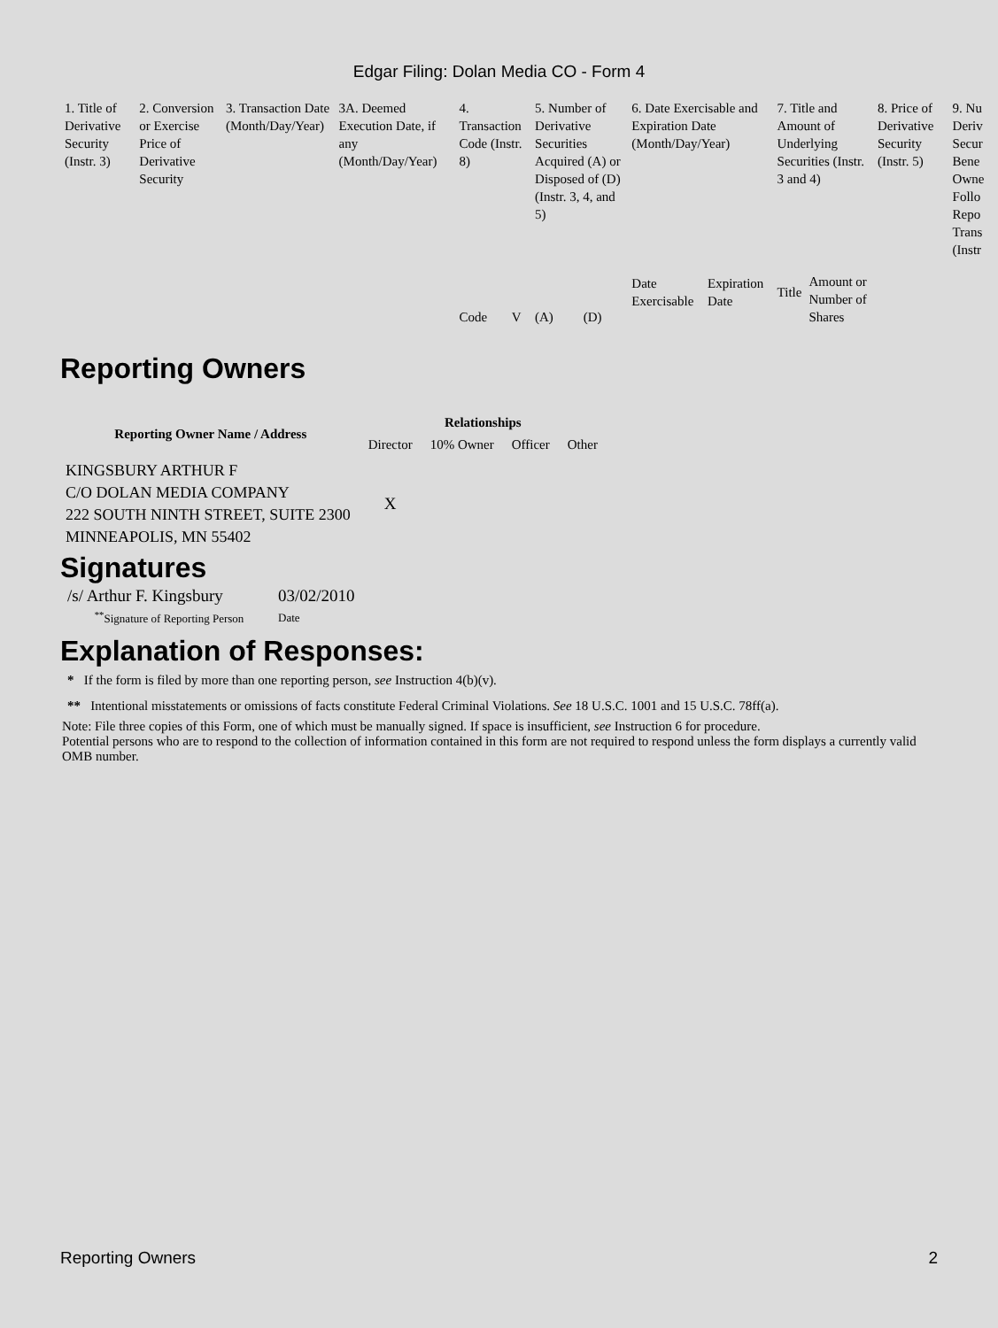Edgar Filing: Dolan Media CO - Form 4
| 1. Title of Derivative Security (Instr. 3) | 2. Conversion or Exercise Price of Derivative Security | 3. Transaction Date (Month/Day/Year) | 3A. Deemed Execution Date, if any (Month/Day/Year) | 4. Transaction Code (Instr. 8) | | 5. Number of Derivative Securities Acquired (A) or Disposed of (D) (Instr. 3, 4, and 5) | | 6. Date Exercisable and Expiration Date (Month/Day/Year) | | 7. Title and Amount of Underlying Securities (Instr. 3 and 4) | | 8. Price of Derivative Security (Instr. 5) | 9. Nu Deriv Secur Bene Owne Follo Repo Trans (Instr |
| | | | | Code | V | (A) | (D) | Date Exercisable | Expiration Date | Title | Amount or Number of Shares | | |
Reporting Owners
| Reporting Owner Name / Address | Relationships | | | |
| --- | --- | --- | --- | --- |
| | Director | 10% Owner | Officer | Other |
| KINGSBURY ARTHUR F C/O DOLAN MEDIA COMPANY 222 SOUTH NINTH STREET, SUITE 2300 MINNEAPOLIS, MN 55402 | X | | | |
Signatures
| /s/ Arthur F. Kingsbury | 03/02/2010 |
| <sup>**</sup> Signature of Reporting Person | Date |
Explanation of Responses:
* If the form is filed by more than one reporting person, see Instruction 4(b)(v).
** Intentional misstatements or omissions of facts constitute Federal Criminal Violations. See 18 U.S.C. 1001 and 15 U.S.C. 78ff(a).
Note: File three copies of this Form, one of which must be manually signed. If space is insufficient, see Instruction 6 for procedure.
Potential persons who are to respond to the collection of information contained in this form are not required to respond unless the form displays a currently valid OMB number.
Reporting Owners 2